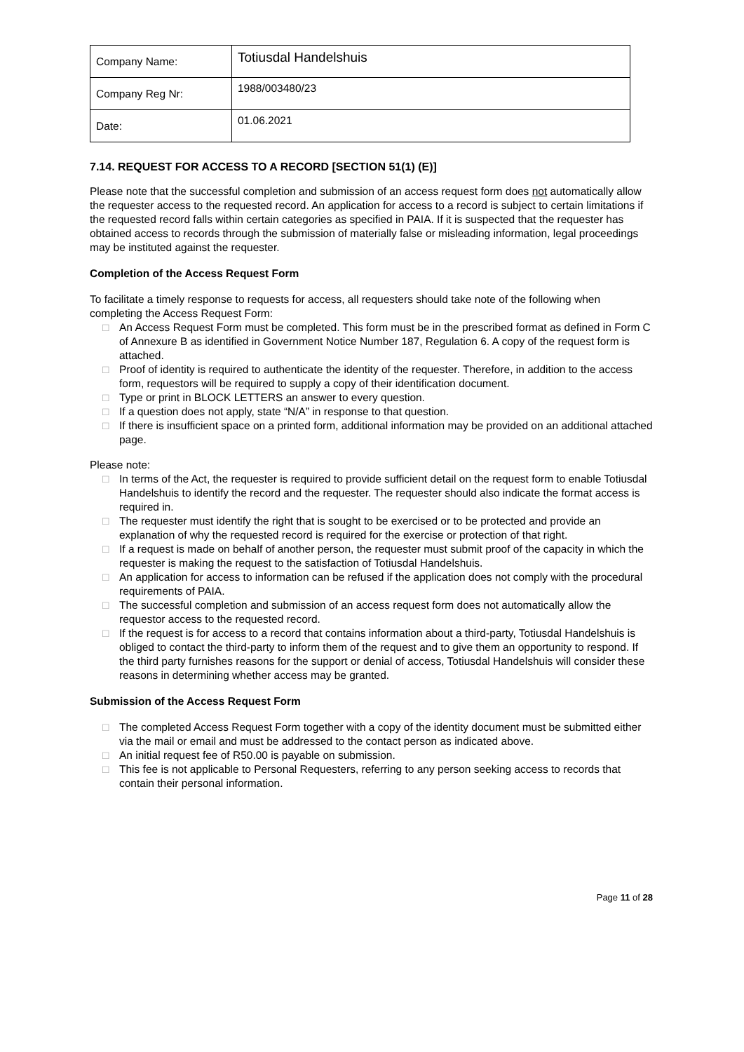| Company Name: | Totiusdal Handelshuis |
| Company Reg Nr: | 1988/003480/23 |
| Date: | 01.06.2021 |
7.14. REQUEST FOR ACCESS TO A RECORD [SECTION 51(1) (E)]
Please note that the successful completion and submission of an access request form does not automatically allow the requester access to the requested record. An application for access to a record is subject to certain limitations if the requested record falls within certain categories as specified in PAIA. If it is suspected that the requester has obtained access to records through the submission of materially false or misleading information, legal proceedings may be instituted against the requester.
Completion of the Access Request Form
To facilitate a timely response to requests for access, all requesters should take note of the following when completing the Access Request Form:
□ An Access Request Form must be completed. This form must be in the prescribed format as defined in Form C of Annexure B as identified in Government Notice Number 187, Regulation 6. A copy of the request form is attached.
□ Proof of identity is required to authenticate the identity of the requester. Therefore, in addition to the access form, requestors will be required to supply a copy of their identification document.
□ Type or print in BLOCK LETTERS an answer to every question.
□ If a question does not apply, state “N/A” in response to that question.
□ If there is insufficient space on a printed form, additional information may be provided on an additional attached page.
Please note:
□ In terms of the Act, the requester is required to provide sufficient detail on the request form to enable Totiusdal Handelshuis to identify the record and the requester. The requester should also indicate the format access is required in.
□ The requester must identify the right that is sought to be exercised or to be protected and provide an explanation of why the requested record is required for the exercise or protection of that right.
□ If a request is made on behalf of another person, the requester must submit proof of the capacity in which the requester is making the request to the satisfaction of Totiusdal Handelshuis.
□ An application for access to information can be refused if the application does not comply with the procedural requirements of PAIA.
□ The successful completion and submission of an access request form does not automatically allow the requestor access to the requested record.
□ If the request is for access to a record that contains information about a third-party, Totiusdal Handelshuis is obliged to contact the third-party to inform them of the request and to give them an opportunity to respond. If the third party furnishes reasons for the support or denial of access, Totiusdal Handelshuis will consider these reasons in determining whether access may be granted.
Submission of the Access Request Form
□ The completed Access Request Form together with a copy of the identity document must be submitted either via the mail or email and must be addressed to the contact person as indicated above.
□ An initial request fee of R50.00 is payable on submission.
□ This fee is not applicable to Personal Requesters, referring to any person seeking access to records that contain their personal information.
Page 11 of 28